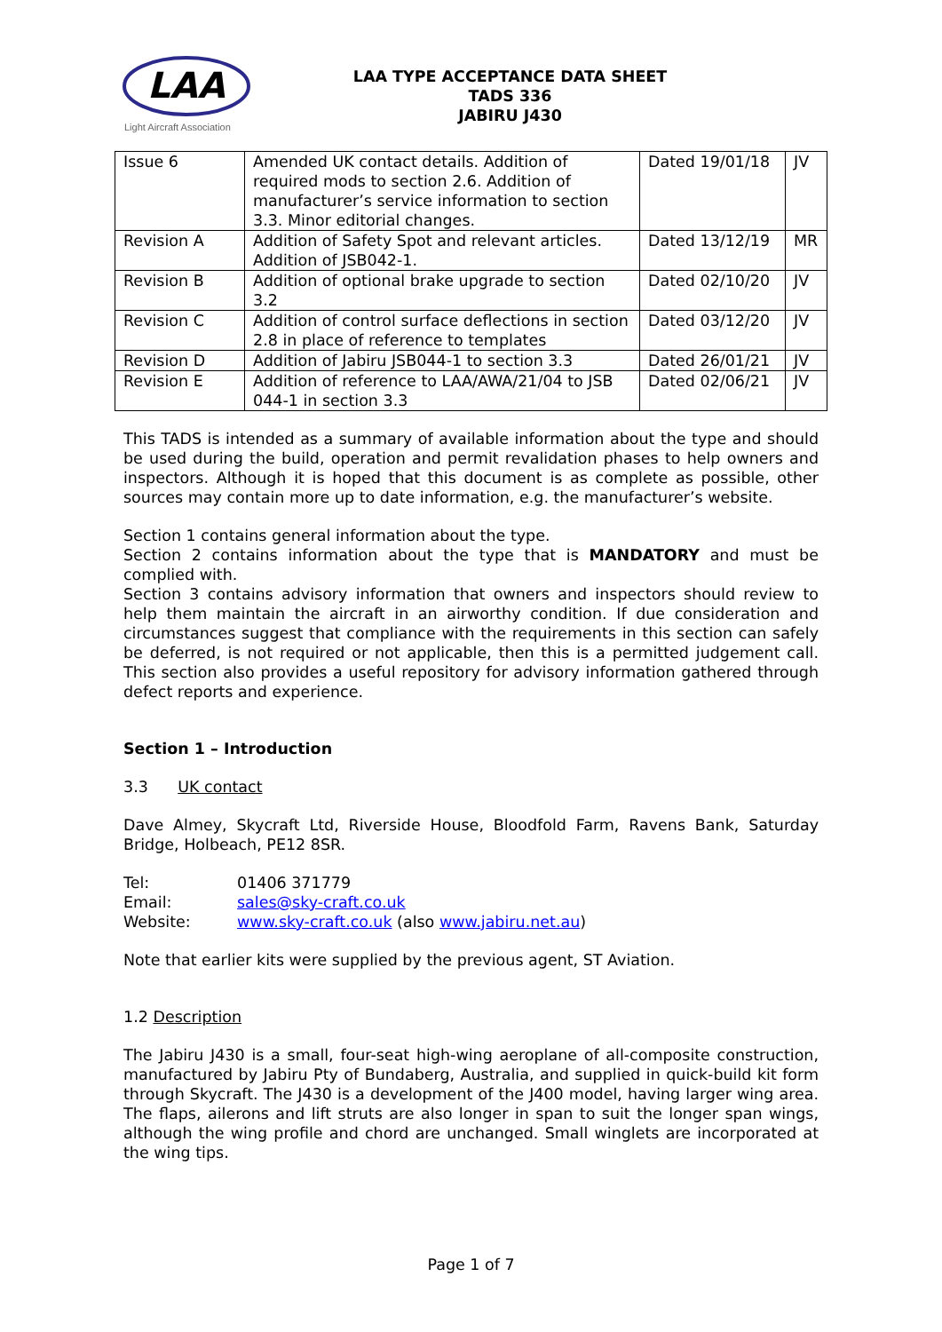LAA
Light Aircraft Association
LAA TYPE ACCEPTANCE DATA SHEET
TADS 336
JABIRU J430
| Issue 6 | Amended UK contact details. Addition of required mods to section 2.6. Addition of manufacturer’s service information to section 3.3. Minor editorial changes. | Dated 19/01/18 | JV |
| Revision A | Addition of Safety Spot and relevant articles. Addition of JSB042-1. | Dated 13/12/19 | MR |
| Revision B | Addition of optional brake upgrade to section 3.2 | Dated 02/10/20 | JV |
| Revision C | Addition of control surface deflections in section 2.8 in place of reference to templates | Dated 03/12/20 | JV |
| Revision D | Addition of Jabiru JSB044-1 to section 3.3 | Dated 26/01/21 | JV |
| Revision E | Addition of reference to LAA/AWA/21/04 to JSB 044-1 in section 3.3 | Dated 02/06/21 | JV |
This TADS is intended as a summary of available information about the type and should be used during the build, operation and permit revalidation phases to help owners and inspectors. Although it is hoped that this document is as complete as possible, other sources may contain more up to date information, e.g. the manufacturer’s website.
Section 1 contains general information about the type.
Section 2 contains information about the type that is MANDATORY and must be complied with.
Section 3 contains advisory information that owners and inspectors should review to help them maintain the aircraft in an airworthy condition. If due consideration and circumstances suggest that compliance with the requirements in this section can safely be deferred, is not required or not applicable, then this is a permitted judgement call. This section also provides a useful repository for advisory information gathered through defect reports and experience.
Section 1 – Introduction
3.3 UK contact
Dave Almey, Skycraft Ltd, Riverside House, Bloodfold Farm, Ravens Bank, Saturday Bridge, Holbeach, PE12 8SR.
Tel: 01406 371779 Email: sales@sky-craft.co.uk Website: www.sky-craft.co.uk (also www.jabiru.net.au)
Note that earlier kits were supplied by the previous agent, ST Aviation.
1.2 Description
The Jabiru J430 is a small, four-seat high-wing aeroplane of all-composite construction, manufactured by Jabiru Pty of Bundaberg, Australia, and supplied in quick-build kit form through Skycraft. The J430 is a development of the J400 model, having larger wing area. The flaps, ailerons and lift struts are also longer in span to suit the longer span wings, although the wing profile and chord are unchanged. Small winglets are incorporated at the wing tips.
Page 1 of 7